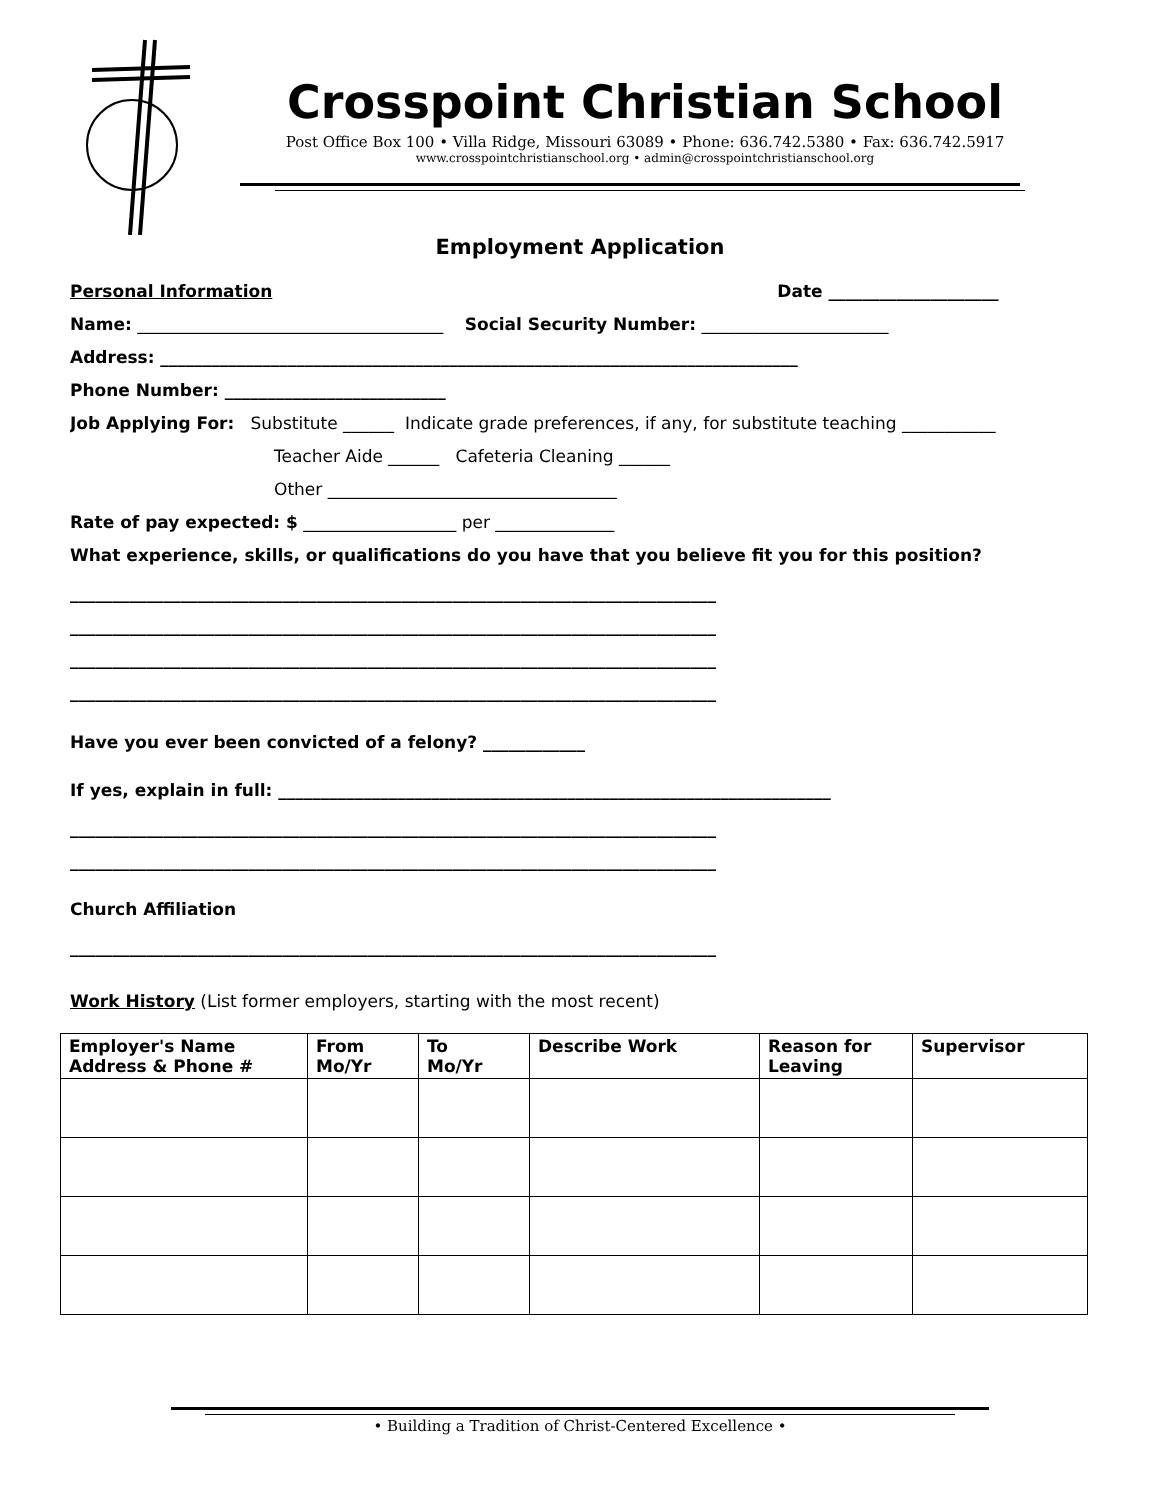Crosspoint Christian School
Post Office Box 100 • Villa Ridge, Missouri 63089 • Phone: 636.742.5380 • Fax: 636.742.5917
www.crosspointchristianschool.org • admin@crosspointchristianschool.org
Employment Application
Personal Information Date ____________________
Name: ____________________________________ Social Security Number: ______________________
Address: ___________________________________________________________________________
Phone Number: __________________________
Job Applying For: Substitute ______ Indicate grade preferences, if any, for substitute teaching ___________
Teacher Aide ______ Cafeteria Cleaning ______
Other __________________________________
Rate of pay expected: $ __________________ per ______________
What experience, skills, or qualifications do you have that you believe fit you for this position?
____________________________________________________________________________
____________________________________________________________________________
____________________________________________________________________________
____________________________________________________________________________
Have you ever been convicted of a felony? ____________
If yes, explain in full: _________________________________________________________________
____________________________________________________________________________
____________________________________________________________________________
Church Affiliation
____________________________________________________________________________
Work History (List former employers, starting with the most recent)
| Employer's Name Address & Phone # | From Mo/Yr | To Mo/Yr | Describe Work | Reason for Leaving | Supervisor |
| --- | --- | --- | --- | --- | --- |
• Building a Tradition of Christ-Centered Excellence •